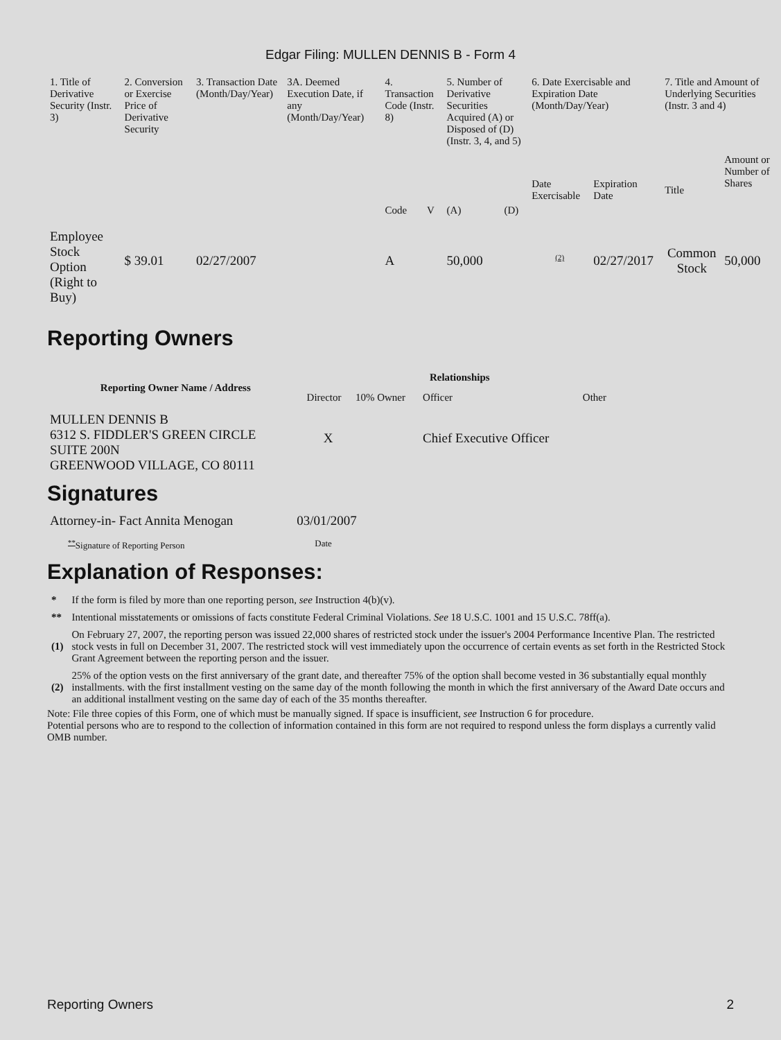Edgar Filing: MULLEN DENNIS B - Form 4
| 1. Title of Derivative Security (Instr. 3) | 2. Conversion or Exercise Price of Derivative Security | 3. Transaction Date (Month/Day/Year) | 3A. Deemed Execution Date, if any (Month/Day/Year) | 4. Transaction Code (Instr. 8) | | 5. Number of Derivative Securities Acquired (A) or Disposed of (D) (Instr. 3, 4, and 5) | | 6. Date Exercisable and Expiration Date (Month/Day/Year) | | 7. Title and Amount of Underlying Securities (Instr. 3 and 4) | |
| | | | | Code | V | (A) | (D) | Date Exercisable | Expiration Date | Title | Amount or Number of Shares |
| Employee Stock Option (Right to Buy) | $ 39.01 | 02/27/2007 | | A | | 50,000 | | <sup>(2)</sup> | 02/27/2017 | Common Stock | 50,000 |
Reporting Owners
| Reporting Owner Name / Address | Relationships | | | |
| --- | --- | --- | --- | --- |
| | Director | 10% Owner | Officer | Other |
| MULLEN DENNIS B 6312 S. FIDDLER'S GREEN CIRCLE SUITE 200N GREENWOOD VILLAGE, CO 80111 | X | | Chief Executive Officer | |
Signatures
| Attorney-in- Fact Annita Menogan | 03/01/2007 |
| <sup>**</sup> Signature of Reporting Person | Date |
Explanation of Responses:
| * | If the form is filed by more than one reporting person, see Instruction 4(b)(v). |
| ** | Intentional misstatements or omissions of facts constitute Federal Criminal Violations. See 18 U.S.C. 1001 and 15 U.S.C. 78ff(a). |
| (1) | On February 27, 2007, the reporting person was issued 22,000 shares of restricted stock under the issuer's 2004 Performance Incentive Plan. The restricted stock vests in full on December 31, 2007. The restricted stock will vest immediately upon the occurrence of certain events as set forth in the Restricted Stock Grant Agreement between the reporting person and the issuer. |
| (2) | 25% of the option vests on the first anniversary of the grant date, and thereafter 75% of the option shall become vested in 36 substantially equal monthly installments. with the first installment vesting on the same day of the month following the month in which the first anniversary of the Award Date occurs and an additional installment vesting on the same day of each of the 35 months thereafter. |
Note: File three copies of this Form, one of which must be manually signed. If space is insufficient, see Instruction 6 for procedure.
Potential persons who are to respond to the collection of information contained in this form are not required to respond unless the form displays a currently valid OMB number.
Reporting Owners 2